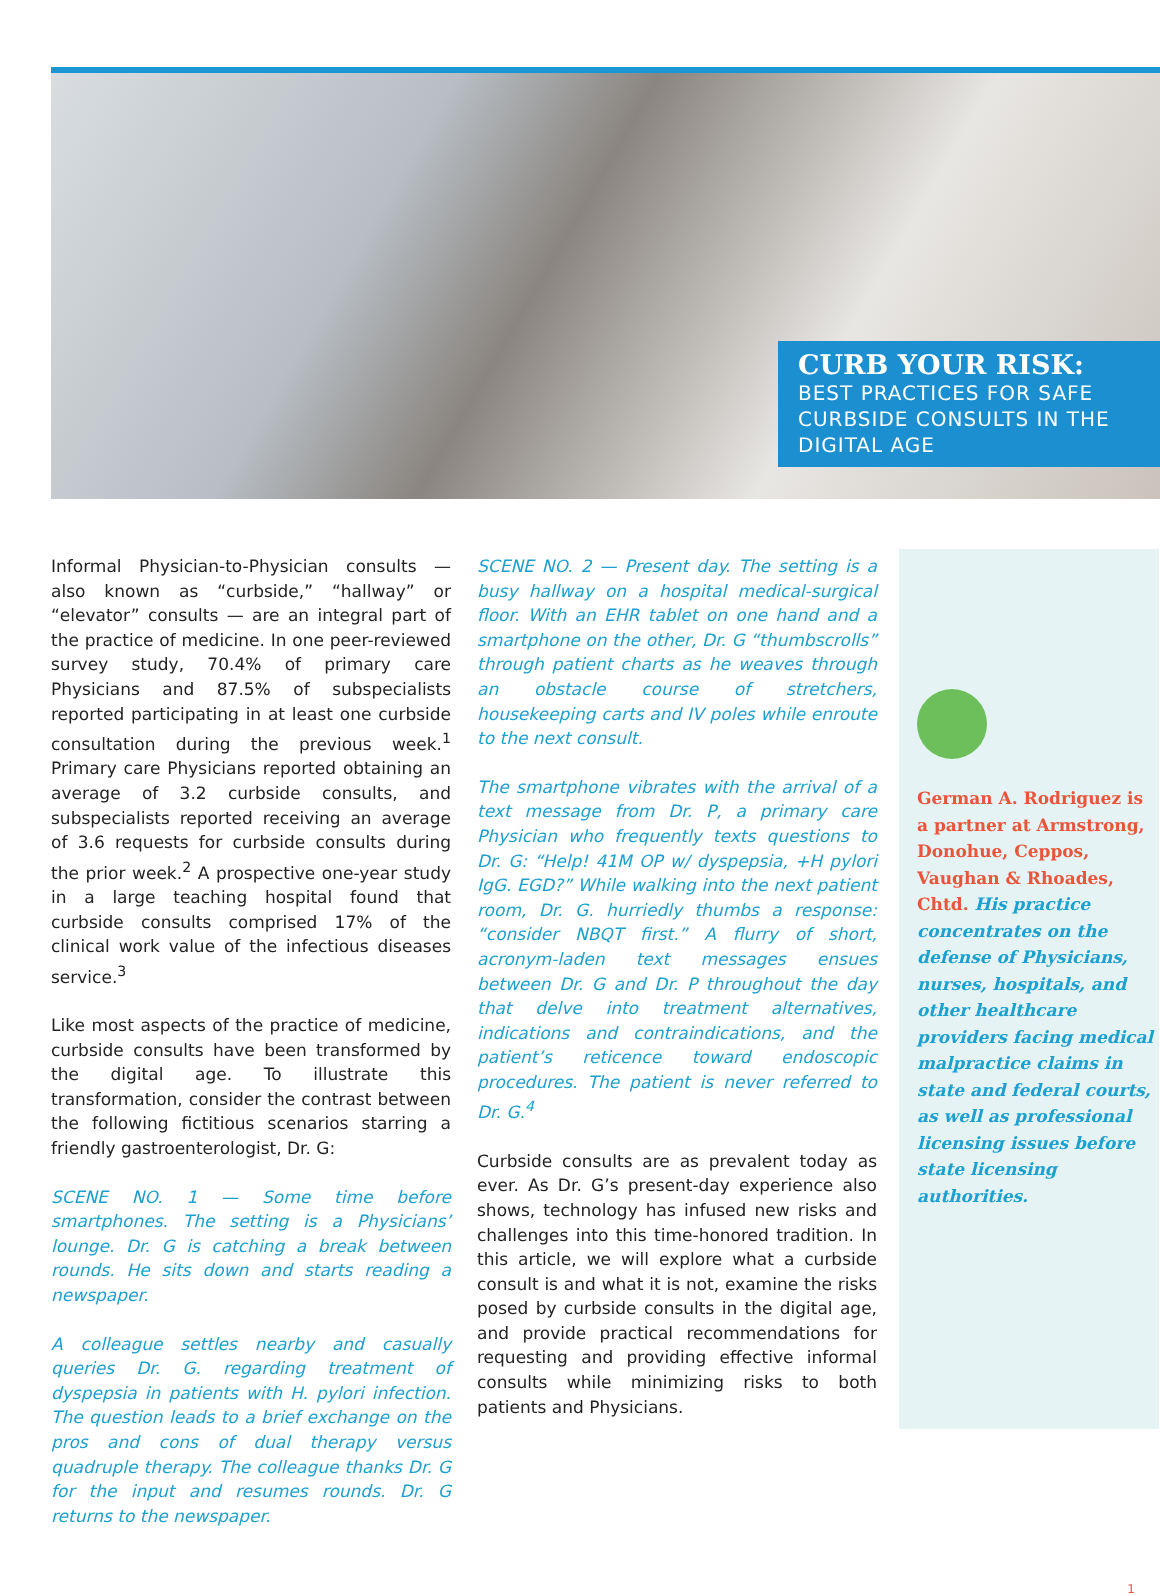CURB YOUR RISK:
BEST PRACTICES FOR SAFE CURBSIDE CONSULTS IN THE DIGITAL AGE
Informal Physician-to-Physician consults — also known as “curbside,” “hallway” or “elevator” consults — are an integral part of the practice of medicine. In one peer-reviewed survey study, 70.4% of primary care Physicians and 87.5% of subspecialists reported participating in at least one curbside consultation during the previous week.<sup>1</sup> Primary care Physicians reported obtaining an average of 3.2 curbside consults, and subspecialists reported receiving an average of 3.6 requests for curbside consults during the prior week.<sup>2</sup> A prospective one-year study in a large teaching hospital found that curbside consults comprised 17% of the clinical work value of the infectious diseases service.<sup>3</sup>
Like most aspects of the practice of medicine, curbside consults have been transformed by the digital age. To illustrate this transformation, consider the contrast between the following fictitious scenarios starring a friendly gastroenterologist, Dr. G:
SCENE NO. 1 — Some time before smartphones. The setting is a Physicians’ lounge. Dr. G is catching a break between rounds. He sits down and starts reading a newspaper.
A colleague settles nearby and casually queries Dr. G. regarding treatment of dyspepsia in patients with H. pylori infection. The question leads to a brief exchange on the pros and cons of dual therapy versus quadruple therapy. The colleague thanks Dr. G for the input and resumes rounds. Dr. G returns to the newspaper.
SCENE NO. 2 — Present day. The setting is a busy hallway on a hospital medical-surgical floor. With an EHR tablet on one hand and a smartphone on the other, Dr. G “thumbscrolls” through patient charts as he weaves through an obstacle course of stretchers, housekeeping carts and IV poles while enroute to the next consult.
The smartphone vibrates with the arrival of a text message from Dr. P, a primary care Physician who frequently texts questions to Dr. G: “Help! 41M OP w/ dyspepsia, +H pylori IgG. EGD?” While walking into the next patient room, Dr. G. hurriedly thumbs a response: “consider NBQT first.” A flurry of short, acronym-laden text messages ensues between Dr. G and Dr. P throughout the day that delve into treatment alternatives, indications and contraindications, and the patient’s reticence toward endoscopic procedures. The patient is never referred to Dr. G.<sup>4</sup>
Curbside consults are as prevalent today as ever. As Dr. G’s present-day experience also shows, technology has infused new risks and challenges into this time-honored tradition. In this article, we will explore what a curbside consult is and what it is not, examine the risks posed by curbside consults in the digital age, and provide practical recommendations for requesting and providing effective informal consults while minimizing risks to both patients and Physicians.
German A. Rodriguez is a partner at Armstrong, Donohue, Ceppos, Vaughan & Rhoades, Chtd. His practice concentrates on the defense of Physicians, nurses, hospitals, and other healthcare providers facing medical malpractice claims in state and federal courts, as well as professional licensing issues before state licensing authorities.
1